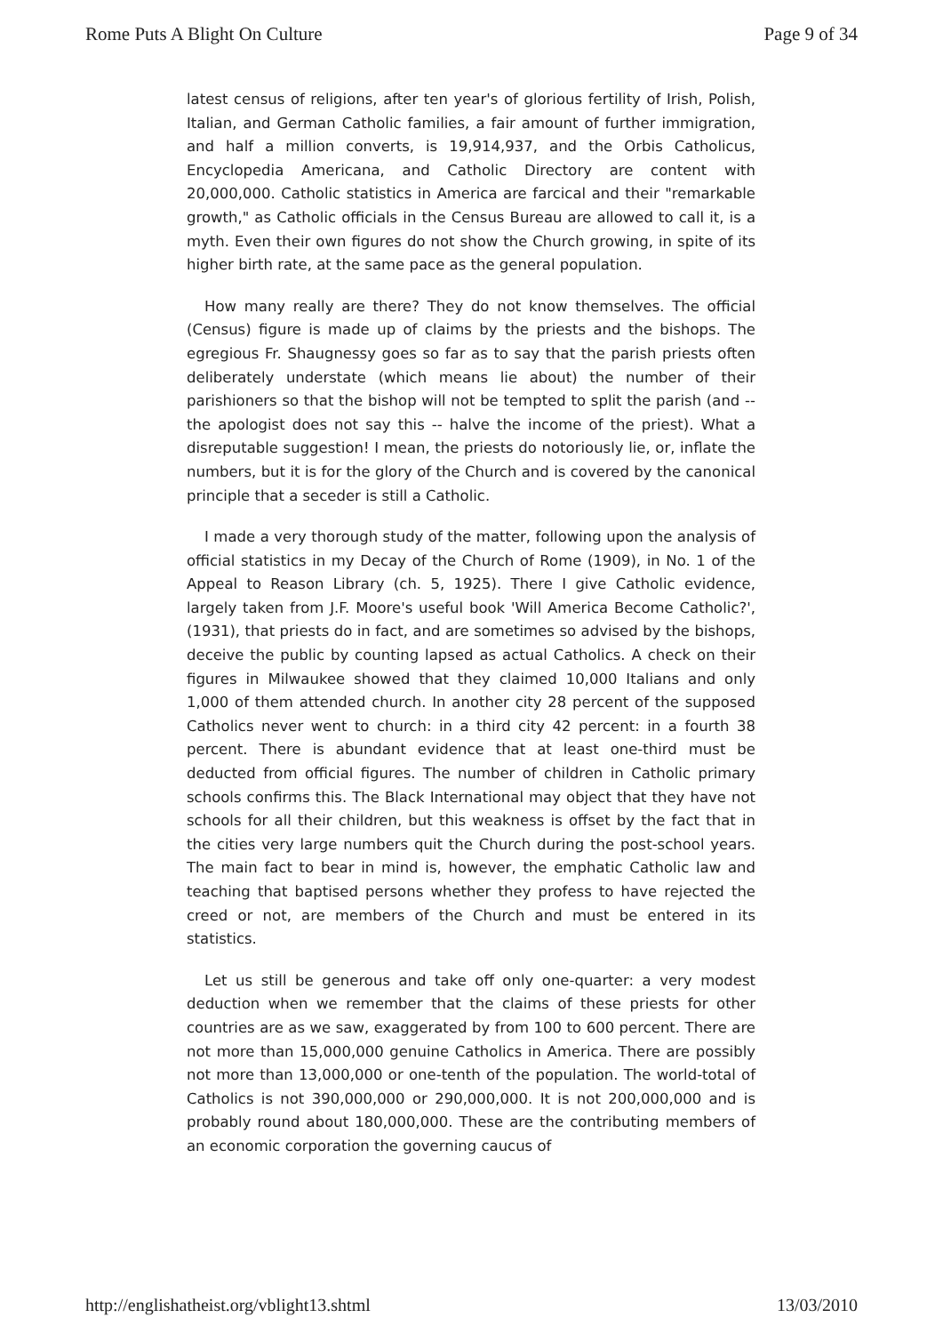Rome Puts A Blight On Culture Page 9 of 34
latest census of religions, after ten year's of glorious fertility of Irish, Polish, Italian, and German Catholic families, a fair amount of further immigration, and half a million converts, is 19,914,937, and the Orbis Catholicus, Encyclopedia Americana, and Catholic Directory are content with 20,000,000. Catholic statistics in America are farcical and their "remarkable growth," as Catholic officials in the Census Bureau are allowed to call it, is a myth. Even their own figures do not show the Church growing, in spite of its higher birth rate, at the same pace as the general population.
How many really are there? They do not know themselves. The official (Census) figure is made up of claims by the priests and the bishops. The egregious Fr. Shaugnessy goes so far as to say that the parish priests often deliberately understate (which means lie about) the number of their parishioners so that the bishop will not be tempted to split the parish (and -- the apologist does not say this -- halve the income of the priest). What a disreputable suggestion! I mean, the priests do notoriously lie, or, inflate the numbers, but it is for the glory of the Church and is covered by the canonical principle that a seceder is still a Catholic.
I made a very thorough study of the matter, following upon the analysis of official statistics in my Decay of the Church of Rome (1909), in No. 1 of the Appeal to Reason Library (ch. 5, 1925). There I give Catholic evidence, largely taken from J.F. Moore's useful book 'Will America Become Catholic?', (1931), that priests do in fact, and are sometimes so advised by the bishops, deceive the public by counting lapsed as actual Catholics. A check on their figures in Milwaukee showed that they claimed 10,000 Italians and only 1,000 of them attended church. In another city 28 percent of the supposed Catholics never went to church: in a third city 42 percent: in a fourth 38 percent. There is abundant evidence that at least one-third must be deducted from official figures. The number of children in Catholic primary schools confirms this. The Black International may object that they have not schools for all their children, but this weakness is offset by the fact that in the cities very large numbers quit the Church during the post-school years. The main fact to bear in mind is, however, the emphatic Catholic law and teaching that baptised persons whether they profess to have rejected the creed or not, are members of the Church and must be entered in its statistics.
Let us still be generous and take off only one-quarter: a very modest deduction when we remember that the claims of these priests for other countries are as we saw, exaggerated by from 100 to 600 percent. There are not more than 15,000,000 genuine Catholics in America. There are possibly not more than 13,000,000 or one-tenth of the population. The world-total of Catholics is not 390,000,000 or 290,000,000. It is not 200,000,000 and is probably round about 180,000,000. These are the contributing members of an economic corporation the governing caucus of
http://englishatheist.org/vblight13.shtml 13/03/2010